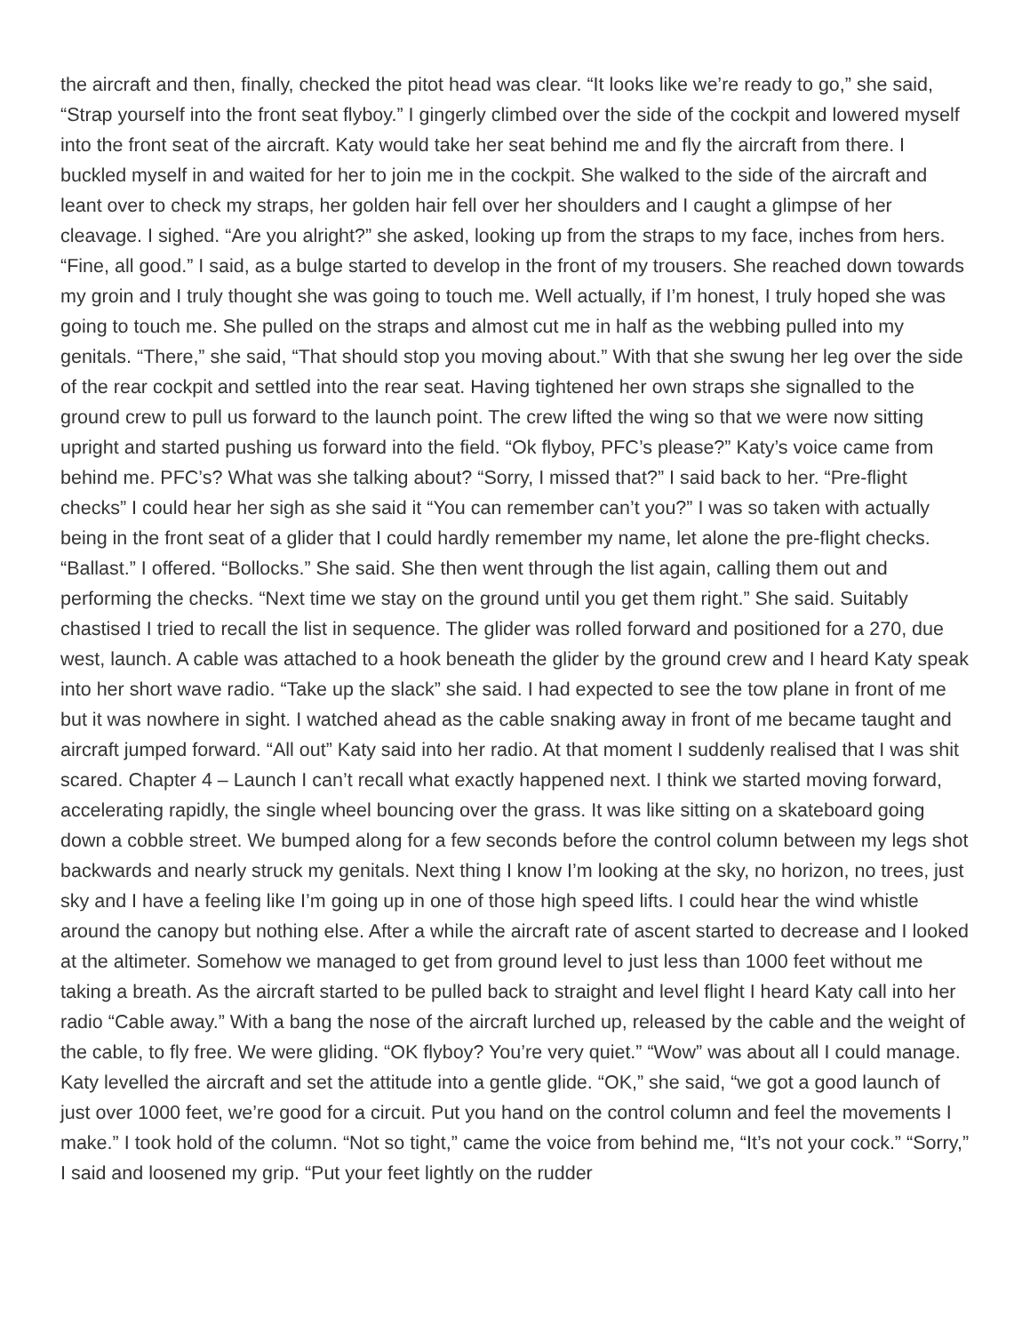the aircraft and then, finally, checked the pitot head was clear. “It looks like we’re ready to go,” she said, “Strap yourself into the front seat flyboy.” I gingerly climbed over the side of the cockpit and lowered myself into the front seat of the aircraft. Katy would take her seat behind me and fly the aircraft from there. I buckled myself in and waited for her to join me in the cockpit. She walked to the side of the aircraft and leant over to check my straps, her golden hair fell over her shoulders and I caught a glimpse of her cleavage. I sighed. “Are you alright?” she asked, looking up from the straps to my face, inches from hers. “Fine, all good.” I said, as a bulge started to develop in the front of my trousers. She reached down towards my groin and I truly thought she was going to touch me. Well actually, if I’m honest, I truly hoped she was going to touch me. She pulled on the straps and almost cut me in half as the webbing pulled into my genitals. “There,” she said, “That should stop you moving about.” With that she swung her leg over the side of the rear cockpit and settled into the rear seat. Having tightened her own straps she signalled to the ground crew to pull us forward to the launch point. The crew lifted the wing so that we were now sitting upright and started pushing us forward into the field. “Ok flyboy, PFC’s please?” Katy’s voice came from behind me. PFC’s? What was she talking about? “Sorry, I missed that?” I said back to her. “Pre-flight checks” I could hear her sigh as she said it “You can remember can’t you?” I was so taken with actually being in the front seat of a glider that I could hardly remember my name, let alone the pre-flight checks. “Ballast.” I offered. “Bollocks.” She said. She then went through the list again, calling them out and performing the checks. “Next time we stay on the ground until you get them right.” She said. Suitably chastised I tried to recall the list in sequence. The glider was rolled forward and positioned for a 270, due west, launch. A cable was attached to a hook beneath the glider by the ground crew and I heard Katy speak into her short wave radio. “Take up the slack” she said. I had expected to see the tow plane in front of me but it was nowhere in sight. I watched ahead as the cable snaking away in front of me became taught and aircraft jumped forward. “All out” Katy said into her radio. At that moment I suddenly realised that I was shit scared. Chapter 4 – Launch I can’t recall what exactly happened next. I think we started moving forward, accelerating rapidly, the single wheel bouncing over the grass. It was like sitting on a skateboard going down a cobble street. We bumped along for a few seconds before the control column between my legs shot backwards and nearly struck my genitals. Next thing I know I’m looking at the sky, no horizon, no trees, just sky and I have a feeling like I’m going up in one of those high speed lifts. I could hear the wind whistle around the canopy but nothing else. After a while the aircraft rate of ascent started to decrease and I looked at the altimeter. Somehow we managed to get from ground level to just less than 1000 feet without me taking a breath. As the aircraft started to be pulled back to straight and level flight I heard Katy call into her radio “Cable away.” With a bang the nose of the aircraft lurched up, released by the cable and the weight of the cable, to fly free. We were gliding. “OK flyboy? You’re very quiet.” “Wow” was about all I could manage. Katy levelled the aircraft and set the attitude into a gentle glide. “OK,” she said, “we got a good launch of just over 1000 feet, we’re good for a circuit. Put you hand on the control column and feel the movements I make.” I took hold of the column. “Not so tight,” came the voice from behind me, “It’s not your cock.” “Sorry,” I said and loosened my grip. “Put your feet lightly on the rudder